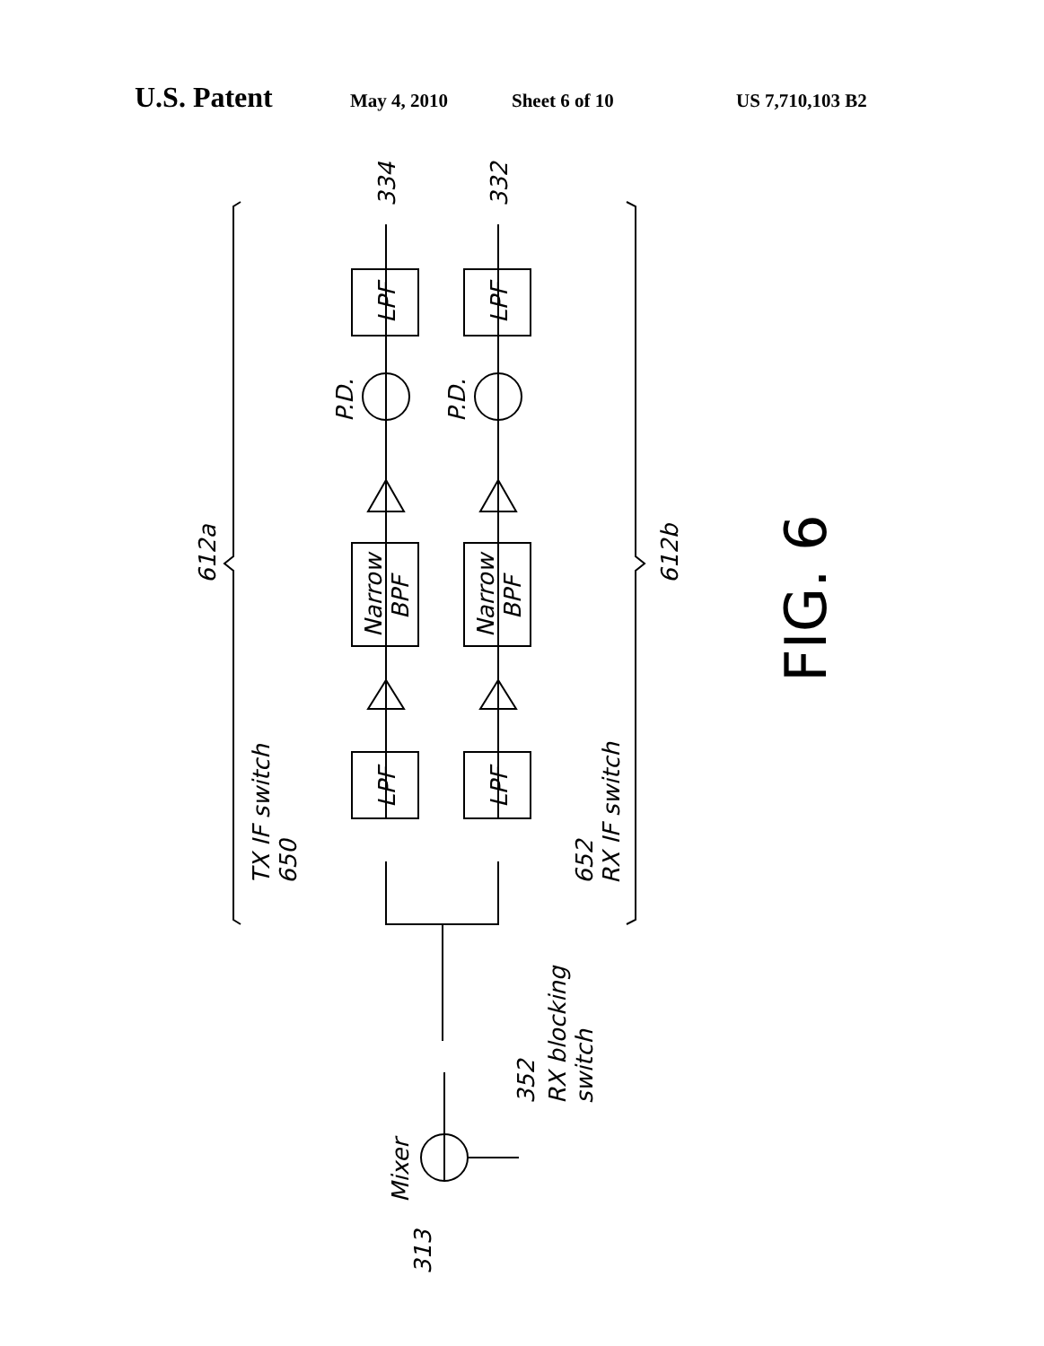U.S. Patent May 4, 2010 Sheet 6 of 10 US 7,710,103 B2
612a
612b
334
332
LPF
LPF
LPF
LPF
Narrow
BPF
Narrow
BPF
P.D.
P.D.
TX IF switch
650
652
RX IF switch
352
RX blocking
switch
Mixer
313
FIG. 6